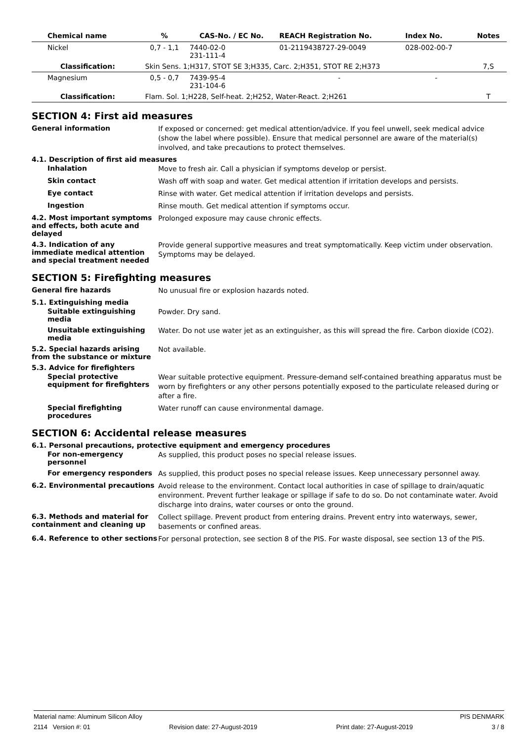| Chemical name | % | CAS-No. / EC No. | REACH Registration No. | Index No. | Notes |
| --- | --- | --- | --- | --- | --- |
| Nickel | 0,7 - 1,1 | 7440-02-0 231-111-4 | 01-2119438727-29-0049 | 028-002-00-7 | |
| Classification: | Skin Sens. 1;H317, STOT SE 3;H335, Carc. 2;H351, STOT RE 2;H373 | | | | 7,S |
| Magnesium | 0,5 - 0,7 | 7439-95-4 231-104-6 | - | - | |
| Classification: | Flam. Sol. 1;H228, Self-heat. 2;H252, Water-React. 2;H261 | | | | T |
SECTION 4: First aid measures
General information
If exposed or concerned: get medical attention/advice. If you feel unwell, seek medical advice (show the label where possible). Ensure that medical personnel are aware of the material(s) involved, and take precautions to protect themselves.
4.1. Description of first aid measures
Inhalation
Move to fresh air. Call a physician if symptoms develop or persist.
Skin contact
Wash off with soap and water. Get medical attention if irritation develops and persists.
Eye contact
Rinse with water. Get medical attention if irritation develops and persists.
Ingestion
Rinse mouth. Get medical attention if symptoms occur.
4.2. Most important symptoms and effects, both acute and delayed
Prolonged exposure may cause chronic effects.
4.3. Indication of any immediate medical attention and special treatment needed
Provide general supportive measures and treat symptomatically. Keep victim under observation. Symptoms may be delayed.
SECTION 5: Firefighting measures
General fire hazards
No unusual fire or explosion hazards noted.
5.1. Extinguishing media
Suitable extinguishing media
Powder. Dry sand.
Unsuitable extinguishing media
Water. Do not use water jet as an extinguisher, as this will spread the fire. Carbon dioxide (CO2).
5.2. Special hazards arising from the substance or mixture
Not available.
5.3. Advice for firefighters
Special protective equipment for firefighters
Wear suitable protective equipment. Pressure-demand self-contained breathing apparatus must be worn by firefighters or any other persons potentially exposed to the particulate released during or after a fire.
Special firefighting procedures
Water runoff can cause environmental damage.
SECTION 6: Accidental release measures
6.1. Personal precautions, protective equipment and emergency procedures
For non-emergency personnel
As supplied, this product poses no special release issues.
For emergency responders
As supplied, this product poses no special release issues. Keep unnecessary personnel away.
6.2. Environmental precautions
Avoid release to the environment. Contact local authorities in case of spillage to drain/aquatic environment. Prevent further leakage or spillage if safe to do so. Do not contaminate water. Avoid discharge into drains, water courses or onto the ground.
6.3. Methods and material for containment and cleaning up
Collect spillage. Prevent product from entering drains. Prevent entry into waterways, sewer, basements or confined areas.
6.4. Reference to other sections
For personal protection, see section 8 of the PIS. For waste disposal, see section 13 of the PIS.
Material name: Aluminum Silicon Alloy PIS DENMARK
2114 Version #: 01 Revision date: 27-August-2019 Print date: 27-August-2019 3 / 8